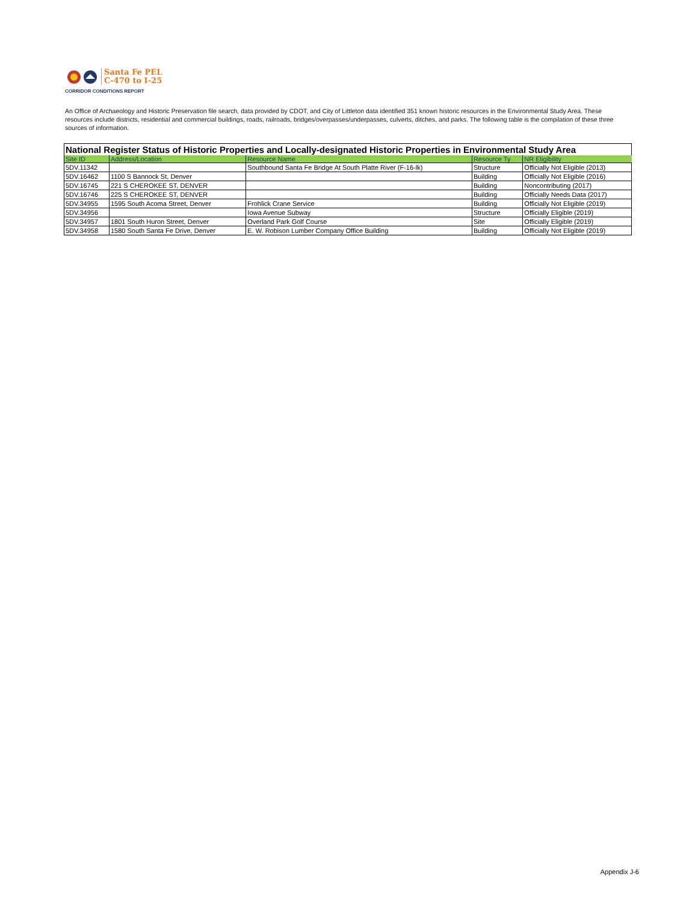Santa Fe PEL
C-470 to I-25
CORRIDOR CONDITIONS REPORT
An Office of Archaeology and Historic Preservation file search, data provided by CDOT, and City of Littleton data identified 351 known historic resources in the Environmental Study Area. These resources include districts, residential and commercial buildings, roads, railroads, bridges/overpasses/underpasses, culverts, ditches, and parks. The following table is the compilation of these three sources of information.
National Register Status of Historic Properties and Locally-designated Historic Properties in Environmental Study Area
| Site ID | Address/Location | Resource Name | Resource Ty | NR Eligibility |
| --- | --- | --- | --- | --- |
| 5DV.11342 | | Southbound Santa Fe Bridge At South Platte River (F-16-lk) | Structure | Officially Not Eligible (2013) |
| 5DV.16462 | 1100 S Bannock St, Denver | | Building | Officially Not Eligible (2016) |
| 5DV.16745 | 221 S CHEROKEE ST, DENVER | | Building | Noncontributing (2017) |
| 5DV.16746 | 225 S CHEROKEE ST, DENVER | | Building | Officially Needs Data (2017) |
| 5DV.34955 | 1595 South Acoma Street, Denver | Frohlick Crane Service | Building | Officially Not Eligible (2019) |
| 5DV.34956 | | Iowa Avenue Subway | Structure | Officially Eligible (2019) |
| 5DV.34957 | 1801 South Huron Street, Denver | Overland Park Golf Course | Site | Officially Eligible (2019) |
| 5DV.34958 | 1580 South Santa Fe Drive, Denver | E. W. Robison Lumber Company Office Building | Building | Officially Not Eligible (2019) |
Appendix J-6